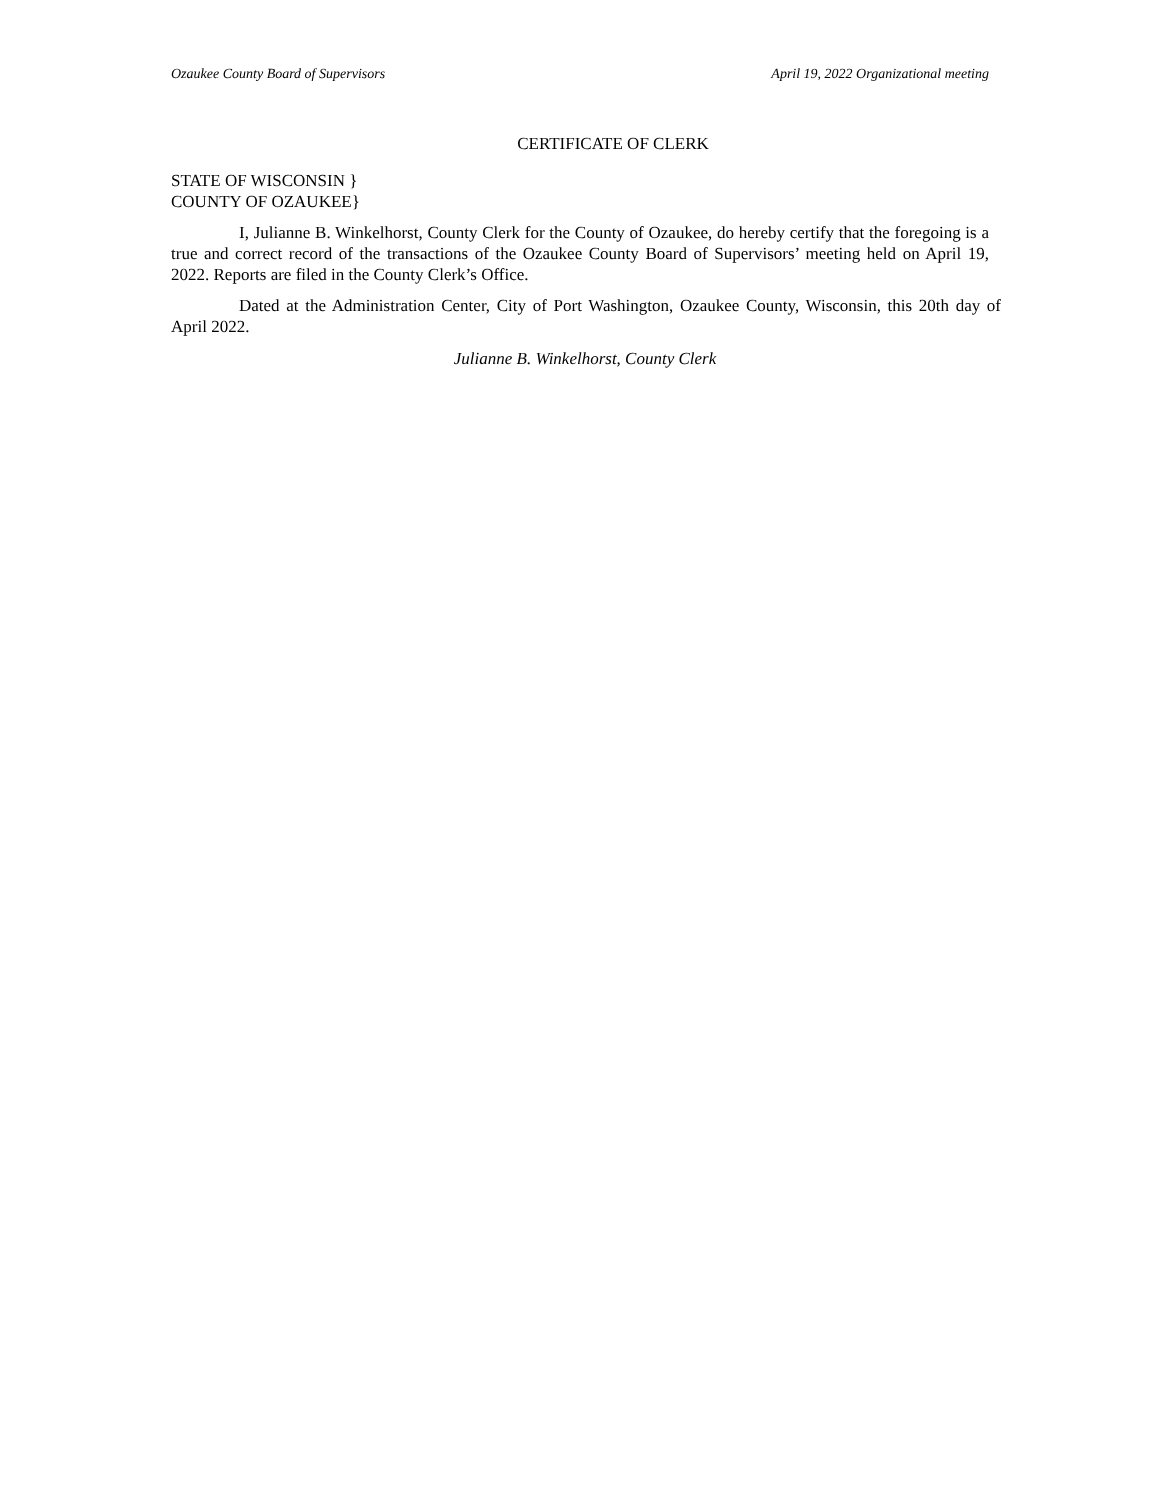Ozaukee County Board of Supervisors April 19, 2022 Organizational meeting
CERTIFICATE OF CLERK
STATE OF WISCONSIN }
COUNTY OF OZAUKEE}
I, Julianne B. Winkelhorst, County Clerk for the County of Ozaukee, do hereby certify that the foregoing is a true and correct record of the transactions of the Ozaukee County Board of Supervisors’ meeting held on April 19, 2022. Reports are filed in the County Clerk’s Office.
Dated at the Administration Center, City of Port Washington, Ozaukee County, Wisconsin, this 20th day of April 2022.
Julianne B. Winkelhorst, County Clerk